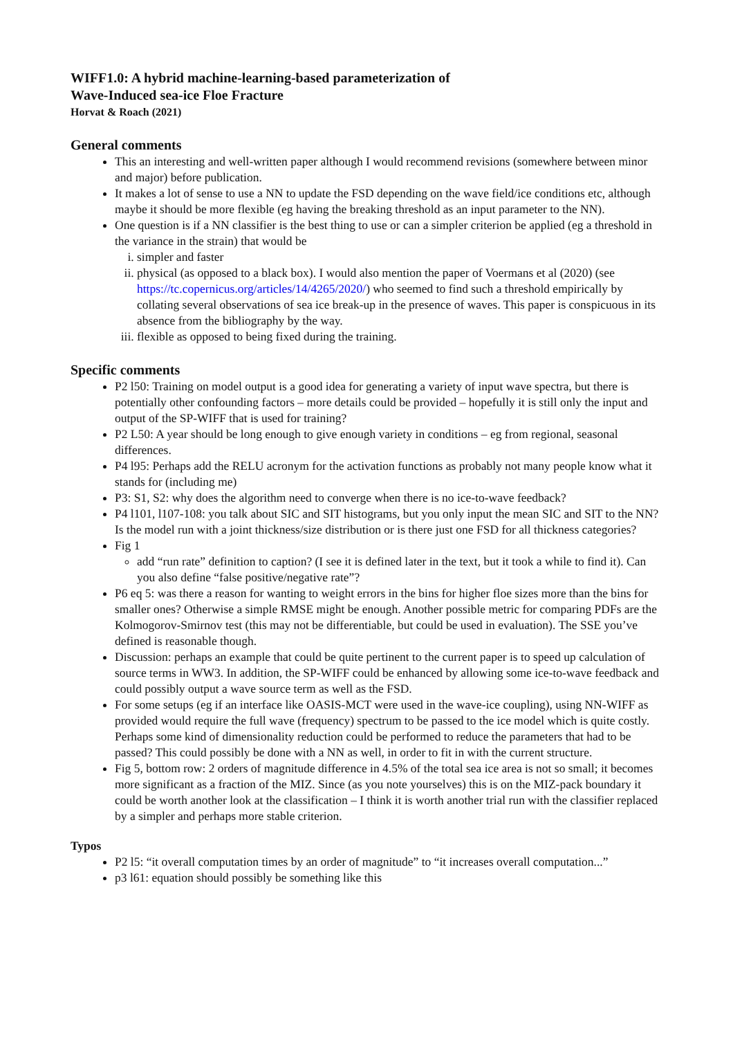WIFF1.0: A hybrid machine-learning-based parameterization of
Wave-Induced sea-ice Floe Fracture
Horvat & Roach (2021)
General comments
This an interesting and well-written paper although I would recommend revisions (somewhere between minor and major) before publication.
It makes a lot of sense to use a NN to update the FSD depending on the wave field/ice conditions etc, although maybe it should be more flexible (eg having the breaking threshold as an input parameter to the NN).
One question is if a NN classifier is the best thing to use or can a simpler criterion be applied (eg a threshold in the variance in the strain) that would be
i. simpler and faster
ii. physical (as opposed to a black box). I would also mention the paper of Voermans et al (2020) (see https://tc.copernicus.org/articles/14/4265/2020/) who seemed to find such a threshold empirically by collating several observations of sea ice break-up in the presence of waves. This paper is conspicuous in its absence from the bibliography by the way.
iii. flexible as opposed to being fixed during the training.
Specific comments
P2 l50: Training on model output is a good idea for generating a variety of input wave spectra, but there is potentially other confounding factors – more details could be provided – hopefully it is still only the input and output of the SP-WIFF that is used for training?
P2 L50: A year should be long enough to give enough variety in conditions – eg from regional, seasonal differences.
P4 l95: Perhaps add the RELU acronym for the activation functions as probably not many people know what it stands for (including me)
P3: S1, S2: why does the algorithm need to converge when there is no ice-to-wave feedback?
P4 l101, l107-108: you talk about SIC and SIT histograms, but you only input the mean SIC and SIT to the NN? Is the model run with a joint thickness/size distribution or is there just one FSD for all thickness categories?
Fig 1
add “run rate” definition to caption? (I see it is defined later in the text, but it took a while to find it). Can you also define “false positive/negative rate”?
P6 eq 5: was there a reason for wanting to weight errors in the bins for higher floe sizes more than the bins for smaller ones? Otherwise a simple RMSE might be enough. Another possible metric for comparing PDFs are the Kolmogorov-Smirnov test (this may not be differentiable, but could be used in evaluation). The SSE you’ve defined is reasonable though.
Discussion: perhaps an example that could be quite pertinent to the current paper is to speed up calculation of source terms in WW3. In addition, the SP-WIFF could be enhanced by allowing some ice-to-wave feedback and could possibly output a wave source term as well as the FSD.
For some setups (eg if an interface like OASIS-MCT were used in the wave-ice coupling), using NN-WIFF as provided would require the full wave (frequency) spectrum to be passed to the ice model which is quite costly. Perhaps some kind of dimensionality reduction could be performed to reduce the parameters that had to be passed? This could possibly be done with a NN as well, in order to fit in with the current structure.
Fig 5, bottom row: 2 orders of magnitude difference in 4.5% of the total sea ice area is not so small; it becomes more significant as a fraction of the MIZ. Since (as you note yourselves) this is on the MIZ-pack boundary it could be worth another look at the classification – I think it is worth another trial run with the classifier replaced by a simpler and perhaps more stable criterion.
Typos
P2 l5: “it overall computation times by an order of magnitude” to “it increases overall computation...”
p3 l61: equation should possibly be something like this